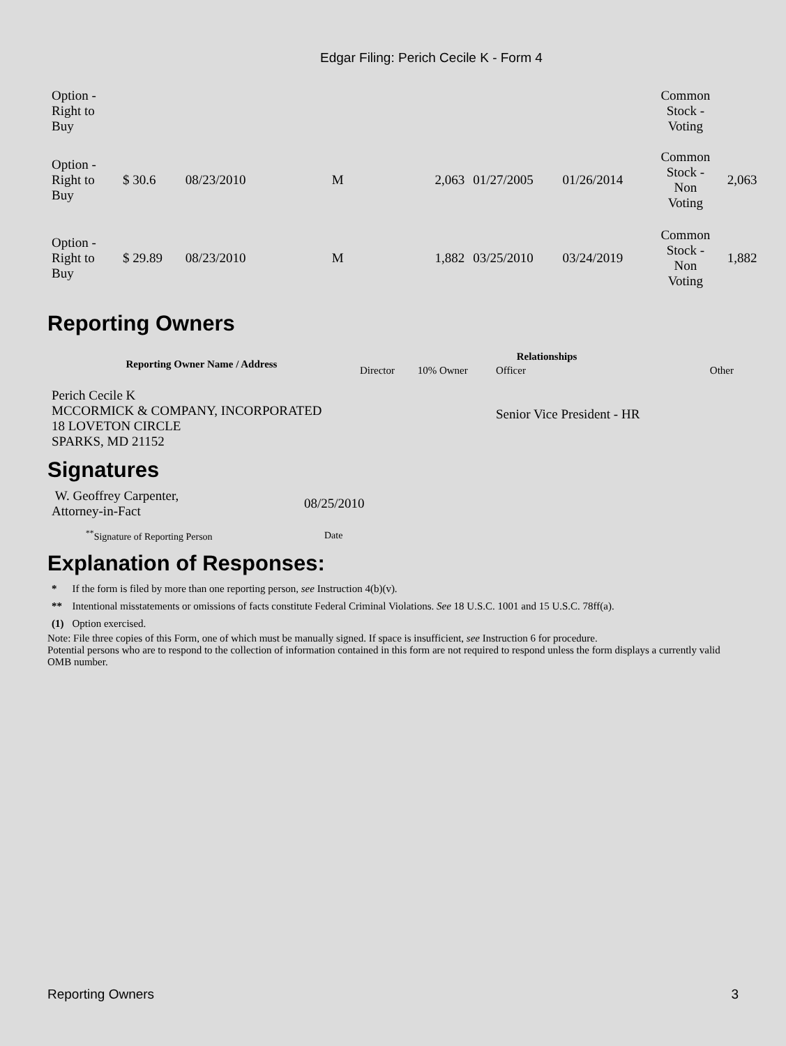Edgar Filing: Perich Cecile K - Form 4
| Option - Right to Buy | | | | | | | Common Stock - Voting | |
| Option - Right to Buy | $ 30.6 | 08/23/2010 | M | 2,063 | 01/27/2005 | 01/26/2014 | Common Stock - Non Voting | 2,063 |
| Option - Right to Buy | $ 29.89 | 08/23/2010 | M | 1,882 | 03/25/2010 | 03/24/2019 | Common Stock - Non Voting | 1,882 |
Reporting Owners
| Reporting Owner Name / Address | Relationships | | | |
| --- | --- | --- | --- | --- |
| | Director | 10% Owner | Officer | Other |
| Perich Cecile K MCCORMICK & COMPANY, INCORPORATED 18 LOVETON CIRCLE SPARKS, MD 21152 | | | Senior Vice President - HR | |
Signatures
| W. Geoffrey Carpenter, Attorney-in-Fact | 08/25/2010 |
| <sup>**</sup> Signature of Reporting Person | Date |
Explanation of Responses:
| * | If the form is filed by more than one reporting person, see Instruction 4(b)(v). |
| ** | Intentional misstatements or omissions of facts constitute Federal Criminal Violations. See 18 U.S.C. 1001 and 15 U.S.C. 78ff(a). |
| (1) | Option exercised. |
Note: File three copies of this Form, one of which must be manually signed. If space is insufficient, see Instruction 6 for procedure.
Potential persons who are to respond to the collection of information contained in this form are not required to respond unless the form displays a currently valid OMB number.
Reporting Owners 3